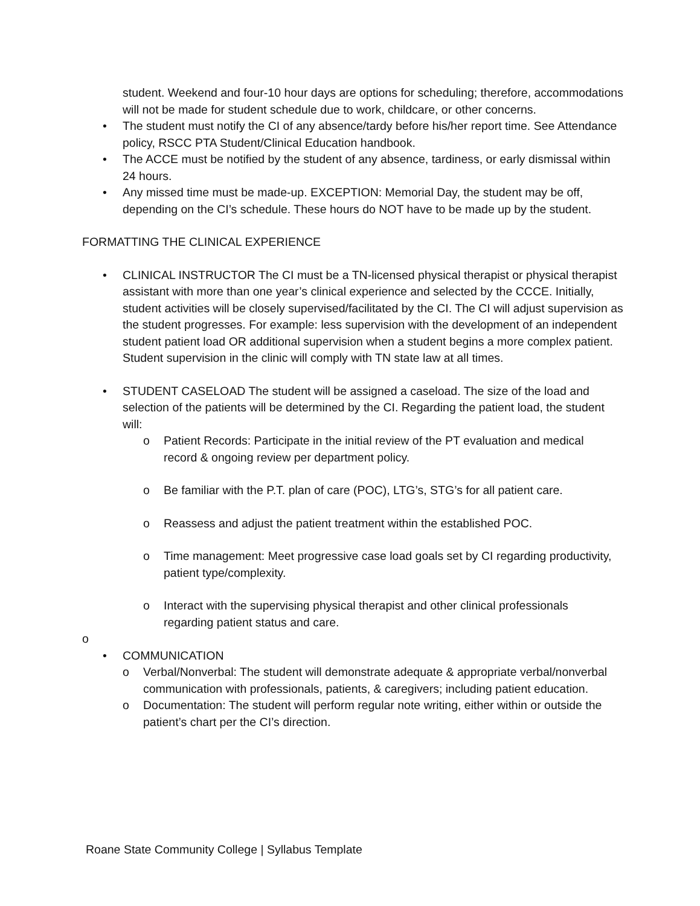student. Weekend and four-10 hour days are options for scheduling; therefore, accommodations will not be made for student schedule due to work, childcare, or other concerns.
• The student must notify the CI of any absence/tardy before his/her report time. See Attendance policy, RSCC PTA Student/Clinical Education handbook.
• The ACCE must be notified by the student of any absence, tardiness, or early dismissal within 24 hours.
• Any missed time must be made-up. EXCEPTION: Memorial Day, the student may be off, depending on the CI’s schedule. These hours do NOT have to be made up by the student.
FORMATTING THE CLINICAL EXPERIENCE
• CLINICAL INSTRUCTOR The CI must be a TN-licensed physical therapist or physical therapist assistant with more than one year’s clinical experience and selected by the CCCE. Initially, student activities will be closely supervised/facilitated by the CI. The CI will adjust supervision as the student progresses. For example: less supervision with the development of an independent student patient load OR additional supervision when a student begins a more complex patient. Student supervision in the clinic will comply with TN state law at all times.
• STUDENT CASELOAD The student will be assigned a caseload. The size of the load and selection of the patients will be determined by the CI. Regarding the patient load, the student will:
o Patient Records: Participate in the initial review of the PT evaluation and medical record & ongoing review per department policy.
o Be familiar with the P.T. plan of care (POC), LTG’s, STG’s for all patient care.
o Reassess and adjust the patient treatment within the established POC.
o Time management: Meet progressive case load goals set by CI regarding productivity, patient type/complexity.
o Interact with the supervising physical therapist and other clinical professionals regarding patient status and care.
o
• COMMUNICATION
o Verbal/Nonverbal: The student will demonstrate adequate & appropriate verbal/nonverbal communication with professionals, patients, & caregivers; including patient education.
o Documentation: The student will perform regular note writing, either within or outside the patient’s chart per the CI’s direction.
Roane State Community College | Syllabus Template